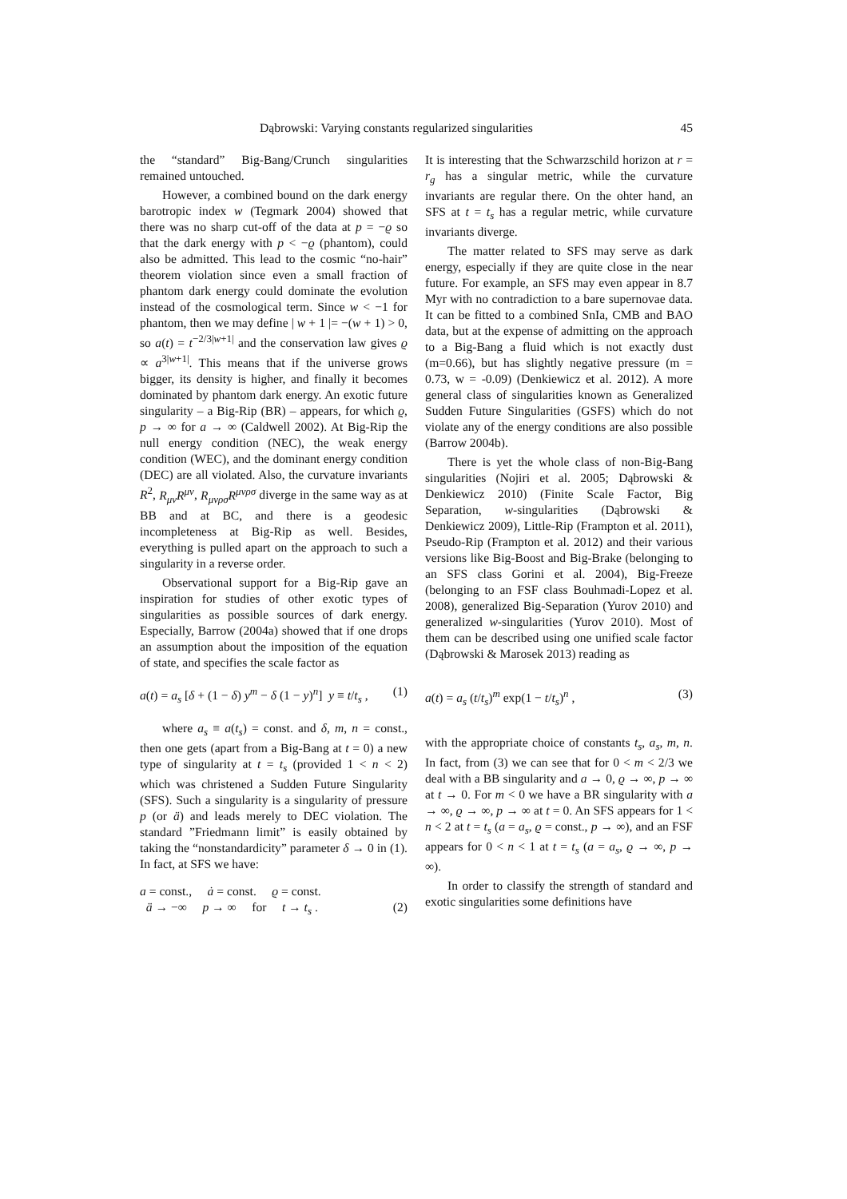Dąbrowski: Varying constants regularized singularities 45
the “standard” Big-Bang/Crunch singularities remained untouched.
However, a combined bound on the dark energy barotropic index w (Tegmark 2004) showed that there was no sharp cut-off of the data at p = −ϱ so that the dark energy with p < −ϱ (phantom), could also be admitted. This lead to the cosmic “no-hair” theorem violation since even a small fraction of phantom dark energy could dominate the evolution instead of the cosmological term. Since w < −1 for phantom, then we may define | w + 1 |= −(w + 1) > 0, so a(t) = t<sup>−2/3|w+1|</sup> and the conservation law gives ϱ ∝ a<sup>3|w+1|</sup>. This means that if the universe grows bigger, its density is higher, and finally it becomes dominated by phantom dark energy. An exotic future singularity – a Big-Rip (BR) – appears, for which ϱ, p → ∞ for a → ∞ (Caldwell 2002). At Big-Rip the null energy condition (NEC), the weak energy condition (WEC), and the dominant energy condition (DEC) are all violated. Also, the curvature invariants R<sup>2</sup>, R<sub>μν</sub>R<sup>μν</sup>, R<sub>μνρσ</sub>R<sup>μνρσ</sup> diverge in the same way as at BB and at BC, and there is a geodesic incompleteness at Big-Rip as well. Besides, everything is pulled apart on the approach to such a singularity in a reverse order.
Observational support for a Big-Rip gave an inspiration for studies of other exotic types of singularities as possible sources of dark energy. Especially, Barrow (2004a) showed that if one drops an assumption about the imposition of the equation of state, and specifies the scale factor as
a(t) = a<sub>s</sub> [δ + (1 − δ) y<sup>m</sup> − δ (1 − y)<sup>n</sup>] y ≡ t/t<sub>s</sub> , (1)
where a<sub>s</sub> ≡ a(t<sub>s</sub>) = const. and δ, m, n = const., then one gets (apart from a Big-Bang at t = 0) a new type of singularity at t = t<sub>s</sub> (provided 1 < n < 2) which was christened a Sudden Future Singularity (SFS). Such a singularity is a singularity of pressure p (or ä) and leads merely to DEC violation. The standard ”Friedmann limit” is easily obtained by taking the “nonstandardicity” parameter δ → 0 in (1). In fact, at SFS we have:
a = const., ȧ = const. ϱ = const.
ä → −∞ p → ∞ for t → t<sub>s</sub> . (2)
It is interesting that the Schwarzschild horizon at r = r<sub>g</sub> has a singular metric, while the curvature invariants are regular there. On the ohter hand, an SFS at t = t<sub>s</sub> has a regular metric, while curvature invariants diverge.
The matter related to SFS may serve as dark energy, especially if they are quite close in the near future. For example, an SFS may even appear in 8.7 Myr with no contradiction to a bare supernovae data. It can be fitted to a combined SnIa, CMB and BAO data, but at the expense of admitting on the approach to a Big-Bang a fluid which is not exactly dust (m=0.66), but has slightly negative pressure (m = 0.73, w = -0.09) (Denkiewicz et al. 2012). A more general class of singularities known as Generalized Sudden Future Singularities (GSFS) which do not violate any of the energy conditions are also possible (Barrow 2004b).
There is yet the whole class of non-Big-Bang singularities (Nojiri et al. 2005; Dąbrowski & Denkiewicz 2010) (Finite Scale Factor, Big Separation, w-singularities (Dąbrowski & Denkiewicz 2009), Little-Rip (Frampton et al. 2011), Pseudo-Rip (Frampton et al. 2012) and their various versions like Big-Boost and Big-Brake (belonging to an SFS class Gorini et al. 2004), Big-Freeze (belonging to an FSF class Bouhmadi-Lopez et al. 2008), generalized Big-Separation (Yurov 2010) and generalized w-singularities (Yurov 2010). Most of them can be described using one unified scale factor (Dąbrowski & Marosek 2013) reading as
a(t) = a<sub>s</sub> (t/t<sub>s</sub>)<sup>m</sup> exp(1 − t/t<sub>s</sub>)<sup>n</sup> , (3)
with the appropriate choice of constants t<sub>s</sub>, a<sub>s</sub>, m, n. In fact, from (3) we can see that for 0 < m < 2/3 we deal with a BB singularity and a → 0, ϱ → ∞, p → ∞ at t → 0. For m < 0 we have a BR singularity with a → ∞, ϱ → ∞, p → ∞ at t = 0. An SFS appears for 1 < n < 2 at t = t<sub>s</sub> (a = a<sub>s</sub>, ϱ = const., p → ∞), and an FSF appears for 0 < n < 1 at t = t<sub>s</sub> (a = a<sub>s</sub>, ϱ → ∞, p → ∞).
In order to classify the strength of standard and exotic singularities some definitions have